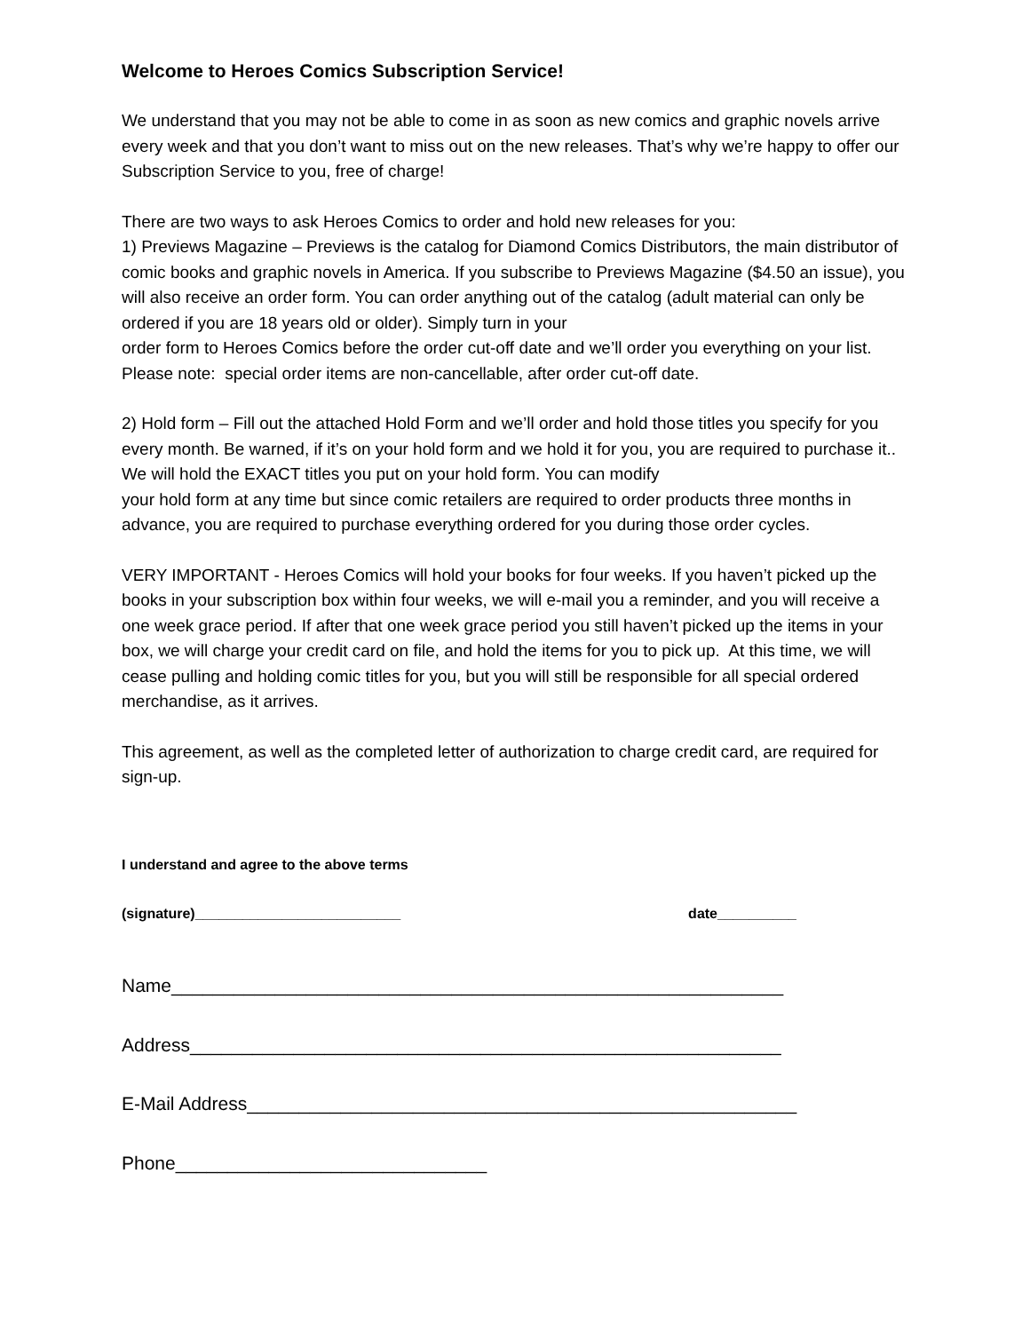Welcome to Heroes Comics Subscription Service!
We understand that you may not be able to come in as soon as new comics and graphic novels arrive every week and that you don’t want to miss out on the new releases. That’s why we’re happy to offer our Subscription Service to you, free of charge!
There are two ways to ask Heroes Comics to order and hold new releases for you:
1) Previews Magazine – Previews is the catalog for Diamond Comics Distributors, the main distributor of comic books and graphic novels in America. If you subscribe to Previews Magazine ($4.50 an issue), you will also receive an order form. You can order anything out of the catalog (adult material can only be ordered if you are 18 years old or older). Simply turn in your
order form to Heroes Comics before the order cut-off date and we’ll order you everything on your list. Please note: special order items are non-cancellable, after order cut-off date.
2) Hold form – Fill out the attached Hold Form and we’ll order and hold those titles you specify for you every month. Be warned, if it’s on your hold form and we hold it for you, you are required to purchase it.. We will hold the EXACT titles you put on your hold form. You can modify
your hold form at any time but since comic retailers are required to order products three months in advance, you are required to purchase everything ordered for you during those order cycles.
VERY IMPORTANT - Heroes Comics will hold your books for four weeks. If you haven’t picked up the books in your subscription box within four weeks, we will e-mail you a reminder, and you will receive a one week grace period. If after that one week grace period you still haven’t picked up the items in your box, we will charge your credit card on file, and hold the items for you to pick up. At this time, we will cease pulling and holding comic titles for you, but you will still be responsible for all special ordered merchandise, as it arrives.
This agreement, as well as the completed letter of authorization to charge credit card, are required for sign-up.
I understand and agree to the above terms
(signature)__________________________ date__________
Name___________________________________________________________
Address_________________________________________________________
E-Mail Address_____________________________________________________
Phone______________________________